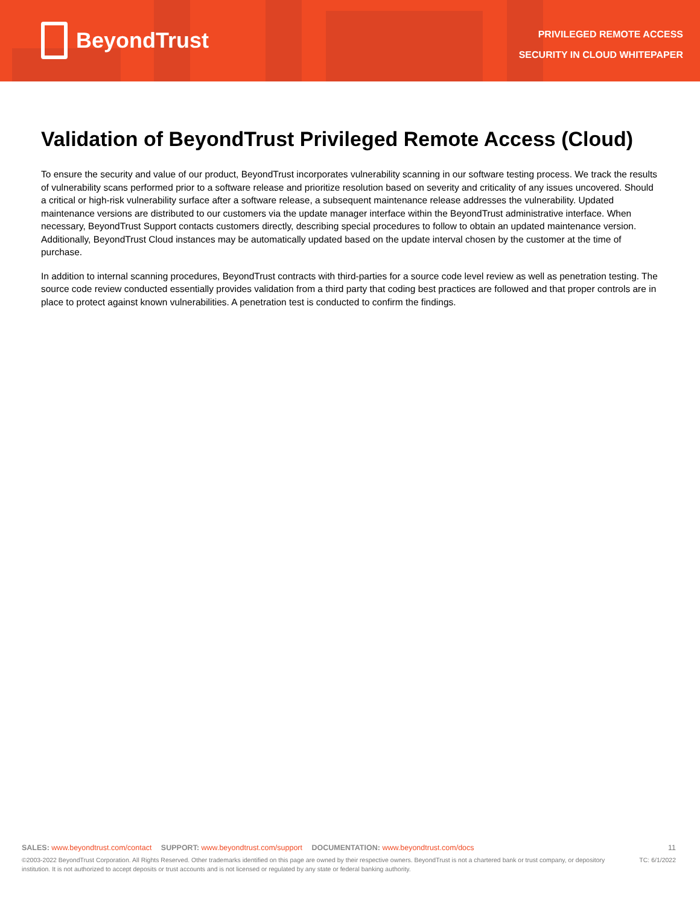BeyondTrust
PRIVILEGED REMOTE ACCESS
SECURITY IN CLOUD WHITEPAPER
Validation of BeyondTrust Privileged Remote Access (Cloud)
To ensure the security and value of our product, BeyondTrust incorporates vulnerability scanning in our software testing process. We track the results of vulnerability scans performed prior to a software release and prioritize resolution based on severity and criticality of any issues uncovered. Should a critical or high-risk vulnerability surface after a software release, a subsequent maintenance release addresses the vulnerability. Updated maintenance versions are distributed to our customers via the update manager interface within the BeyondTrust administrative interface. When necessary, BeyondTrust Support contacts customers directly, describing special procedures to follow to obtain an updated maintenance version. Additionally, BeyondTrust Cloud instances may be automatically updated based on the update interval chosen by the customer at the time of purchase.
In addition to internal scanning procedures, BeyondTrust contracts with third-parties for a source code level review as well as penetration testing. The source code review conducted essentially provides validation from a third party that coding best practices are followed and that proper controls are in place to protect against known vulnerabilities. A penetration test is conducted to confirm the findings.
SALES: www.beyondtrust.com/contact SUPPORT: www.beyondtrust.com/support DOCUMENTATION: www.beyondtrust.com/docs
11
©2003-2022 BeyondTrust Corporation. All Rights Reserved. Other trademarks identified on this page are owned by their respective owners. BeyondTrust is not a chartered bank or trust company, or depository institution. It is not authorized to accept deposits or trust accounts and is not licensed or regulated by any state or federal banking authority.
TC: 6/1/2022